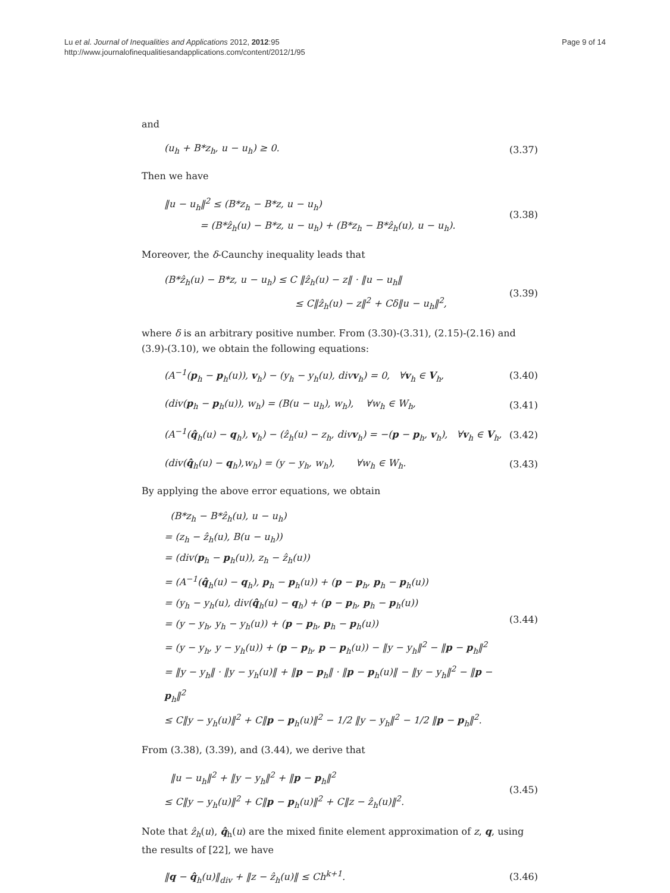Lu et al. Journal of Inequalities and Applications 2012, 2012:95
http://www.journalofinequalitiesandapplications.com/content/2012/1/95
Page 9 of 14
and
(u<sub>h</sub> + B*z<sub>h</sub>, u − u<sub>h</sub>) ≥ 0. (3.37)
Then we have
‖u − u<sub>h</sub>‖<sup>2</sup> ≤ (B*z<sub>h</sub> − B*z, u − u<sub>h</sub>)
= (B*ẑ<sub>h</sub>(u) − B*z, u − u<sub>h</sub>) + (B*z<sub>h</sub> − B*ẑ<sub>h</sub>(u), u − u<sub>h</sub>).
(3.38)
Moreover, the δ-Caunchy inequality leads that
(B*ẑ<sub>h</sub>(u) − B*z, u − u<sub>h</sub>) ≤ C ‖ẑ<sub>h</sub>(u) − z‖ · ‖u − u<sub>h</sub>‖
≤ C‖ẑ<sub>h</sub>(u) − z‖<sup>2</sup> + Cδ‖u − u<sub>h</sub>‖<sup>2</sup>,
(3.39)
where δ is an arbitrary positive number. From (3.30)-(3.31), (2.15)-(2.16) and (3.9)-(3.10), we obtain the following equations:
(A<sup>−1</sup>(p<sub>h</sub> − p<sub>h</sub>(u)), v<sub>h</sub>) − (y<sub>h</sub> − y<sub>h</sub>(u), divv<sub>h</sub>) = 0, ∀v<sub>h</sub> ∈ V<sub>h</sub>,
(3.40)
(div(p<sub>h</sub> − p<sub>h</sub>(u)), w<sub>h</sub>) = (B(u − u<sub>h</sub>), w<sub>h</sub>), ∀w<sub>h</sub> ∈ W<sub>h</sub>,
(3.41)
(A<sup>−1</sup>(q̂<sub>h</sub>(u) − q<sub>h</sub>), v<sub>h</sub>) − (ẑ<sub>h</sub>(u) − z<sub>h</sub>, divv<sub>h</sub>) = −(p − p<sub>h</sub>, v<sub>h</sub>), ∀v<sub>h</sub> ∈ V<sub>h</sub>,
(3.42)
(div(q̂<sub>h</sub>(u) − q<sub>h</sub>),w<sub>h</sub>) = (y − y<sub>h</sub>, w<sub>h</sub>), ∀w<sub>h</sub> ∈ W<sub>h</sub>.
(3.43)
By applying the above error equations, we obtain
(B*z<sub>h</sub> − B*ẑ<sub>h</sub>(u), u − u<sub>h</sub>)
= (z<sub>h</sub> − ẑ<sub>h</sub>(u), B(u − u<sub>h</sub>))
= (div(p<sub>h</sub> − p<sub>h</sub>(u)), z<sub>h</sub> − ẑ<sub>h</sub>(u))
= (A<sup>−1</sup>(q̂<sub>h</sub>(u) − q<sub>h</sub>), p<sub>h</sub> − p<sub>h</sub>(u)) + (p − p<sub>h</sub>, p<sub>h</sub> − p<sub>h</sub>(u))
= (y<sub>h</sub> − y<sub>h</sub>(u), div(q̂<sub>h</sub>(u) − q<sub>h</sub>) + (p − p<sub>h</sub>, p<sub>h</sub> − p<sub>h</sub>(u))
= (y − y<sub>h</sub>, y<sub>h</sub> − y<sub>h</sub>(u)) + (p − p<sub>h</sub>, p<sub>h</sub> − p<sub>h</sub>(u))
= (y − y<sub>h</sub>, y − y<sub>h</sub>(u)) + (p − p<sub>h</sub>, p − p<sub>h</sub>(u)) − ‖y − y<sub>h</sub>‖<sup>2</sup> − ‖p − p<sub>h</sub>‖<sup>2</sup>
= ‖y − y<sub>h</sub>‖ · ‖y − y<sub>h</sub>(u)‖ + ‖p − p<sub>h</sub>‖ · ‖p − p<sub>h</sub>(u)‖ − ‖y − y<sub>h</sub>‖<sup>2</sup> − ‖p − p<sub>h</sub>‖<sup>2</sup>
≤ C‖y − y<sub>h</sub>(u)‖<sup>2</sup> + C‖p − p<sub>h</sub>(u)‖<sup>2</sup> − 1/2 ‖y − y<sub>h</sub>‖<sup>2</sup> − 1/2 ‖p − p<sub>h</sub>‖<sup>2</sup>.
(3.44)
From (3.38), (3.39), and (3.44), we derive that
‖u − u<sub>h</sub>‖<sup>2</sup> + ‖y − y<sub>h</sub>‖<sup>2</sup> + ‖p − p<sub>h</sub>‖<sup>2</sup>
≤ C‖y − y<sub>h</sub>(u)‖<sup>2</sup> + C‖p − p<sub>h</sub>(u)‖<sup>2</sup> + C‖z − ẑ<sub>h</sub>(u)‖<sup>2</sup>.
(3.45)
Note that ẑ<sub>h</sub>(u), q̂<sub>h</sub>(u) are the mixed finite element approximation of z, q, using the results of [22], we have
‖q − q̂<sub>h</sub>(u)‖<sub>div</sub> + ‖z − ẑ<sub>h</sub>(u)‖ ≤ Ch<sup>k+1</sup>.
(3.46)